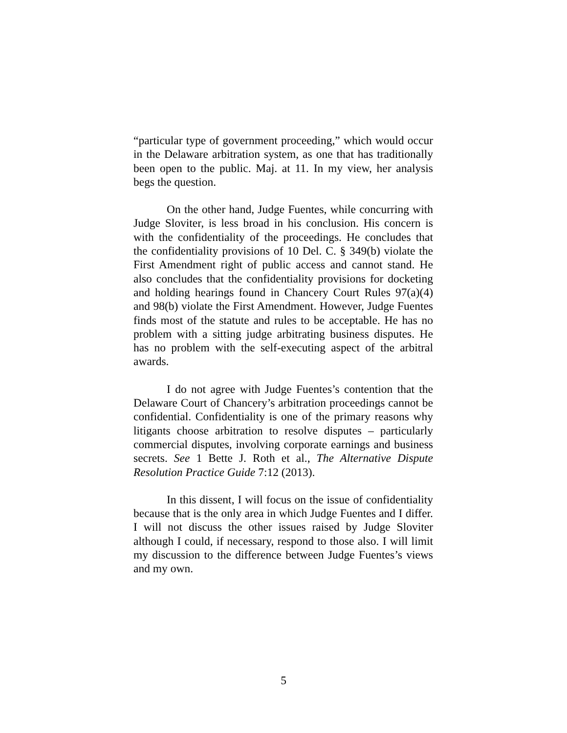“particular type of government proceeding,” which would occur in the Delaware arbitration system, as one that has traditionally been open to the public. Maj. at 11. In my view, her analysis begs the question.
On the other hand, Judge Fuentes, while concurring with Judge Sloviter, is less broad in his conclusion. His concern is with the confidentiality of the proceedings. He concludes that the confidentiality provisions of 10 Del. C. § 349(b) violate the First Amendment right of public access and cannot stand. He also concludes that the confidentiality provisions for docketing and holding hearings found in Chancery Court Rules 97(a)(4) and 98(b) violate the First Amendment. However, Judge Fuentes finds most of the statute and rules to be acceptable. He has no problem with a sitting judge arbitrating business disputes. He has no problem with the self-executing aspect of the arbitral awards.
I do not agree with Judge Fuentes’s contention that the Delaware Court of Chancery’s arbitration proceedings cannot be confidential. Confidentiality is one of the primary reasons why litigants choose arbitration to resolve disputes – particularly commercial disputes, involving corporate earnings and business secrets. See 1 Bette J. Roth et al., The Alternative Dispute Resolution Practice Guide 7:12 (2013).
In this dissent, I will focus on the issue of confidentiality because that is the only area in which Judge Fuentes and I differ. I will not discuss the other issues raised by Judge Sloviter although I could, if necessary, respond to those also. I will limit my discussion to the difference between Judge Fuentes’s views and my own.
5